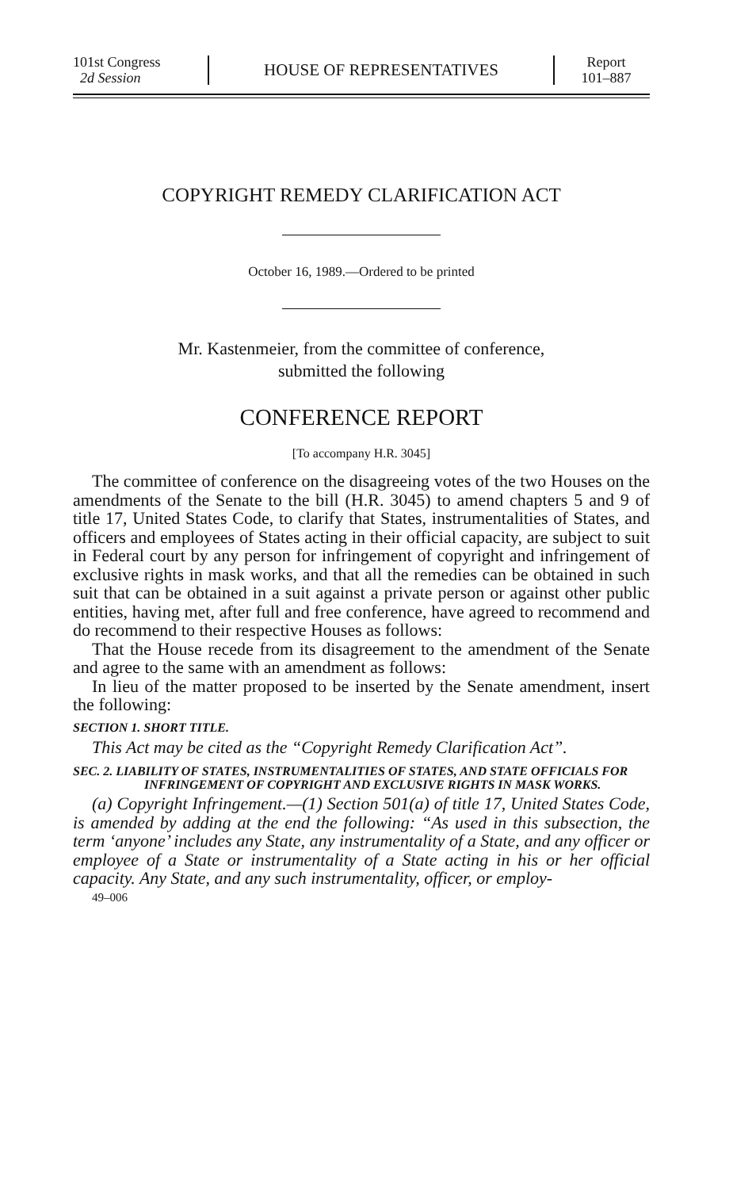101st Congress
2d Session
HOUSE OF REPRESENTATIVES
Report
101–887
COPYRIGHT REMEDY CLARIFICATION ACT
October 16, 1989.—Ordered to be printed
Mr. Kastenmeier, from the committee of conference,
submitted the following
CONFERENCE REPORT
[To accompany H.R. 3045]
The committee of conference on the disagreeing votes of the two Houses on the amendments of the Senate to the bill (H.R. 3045) to amend chapters 5 and 9 of title 17, United States Code, to clarify that States, instrumentalities of States, and officers and employees of States acting in their official capacity, are subject to suit in Federal court by any person for infringement of copyright and infringement of exclusive rights in mask works, and that all the remedies can be obtained in such suit that can be obtained in a suit against a private person or against other public entities, having met, after full and free conference, have agreed to recommend and do recommend to their respective Houses as follows:
That the House recede from its disagreement to the amendment of the Senate and agree to the same with an amendment as follows:
In lieu of the matter proposed to be inserted by the Senate amendment, insert the following:
SECTION 1. SHORT TITLE.
This Act may be cited as the “Copyright Remedy Clarification Act”.
SEC. 2. LIABILITY OF STATES, INSTRUMENTALITIES OF STATES, AND STATE OFFICIALS FOR INFRINGEMENT OF COPYRIGHT AND EXCLUSIVE RIGHTS IN MASK WORKS.
(a) Copyright Infringement.—(1) Section 501(a) of title 17, United States Code, is amended by adding at the end the following: “As used in this subsection, the term ‘anyone’ includes any State, any instrumentality of a State, and any officer or employee of a State or instrumentality of a State acting in his or her official capacity. Any State, and any such instrumentality, officer, or employ-
49–006